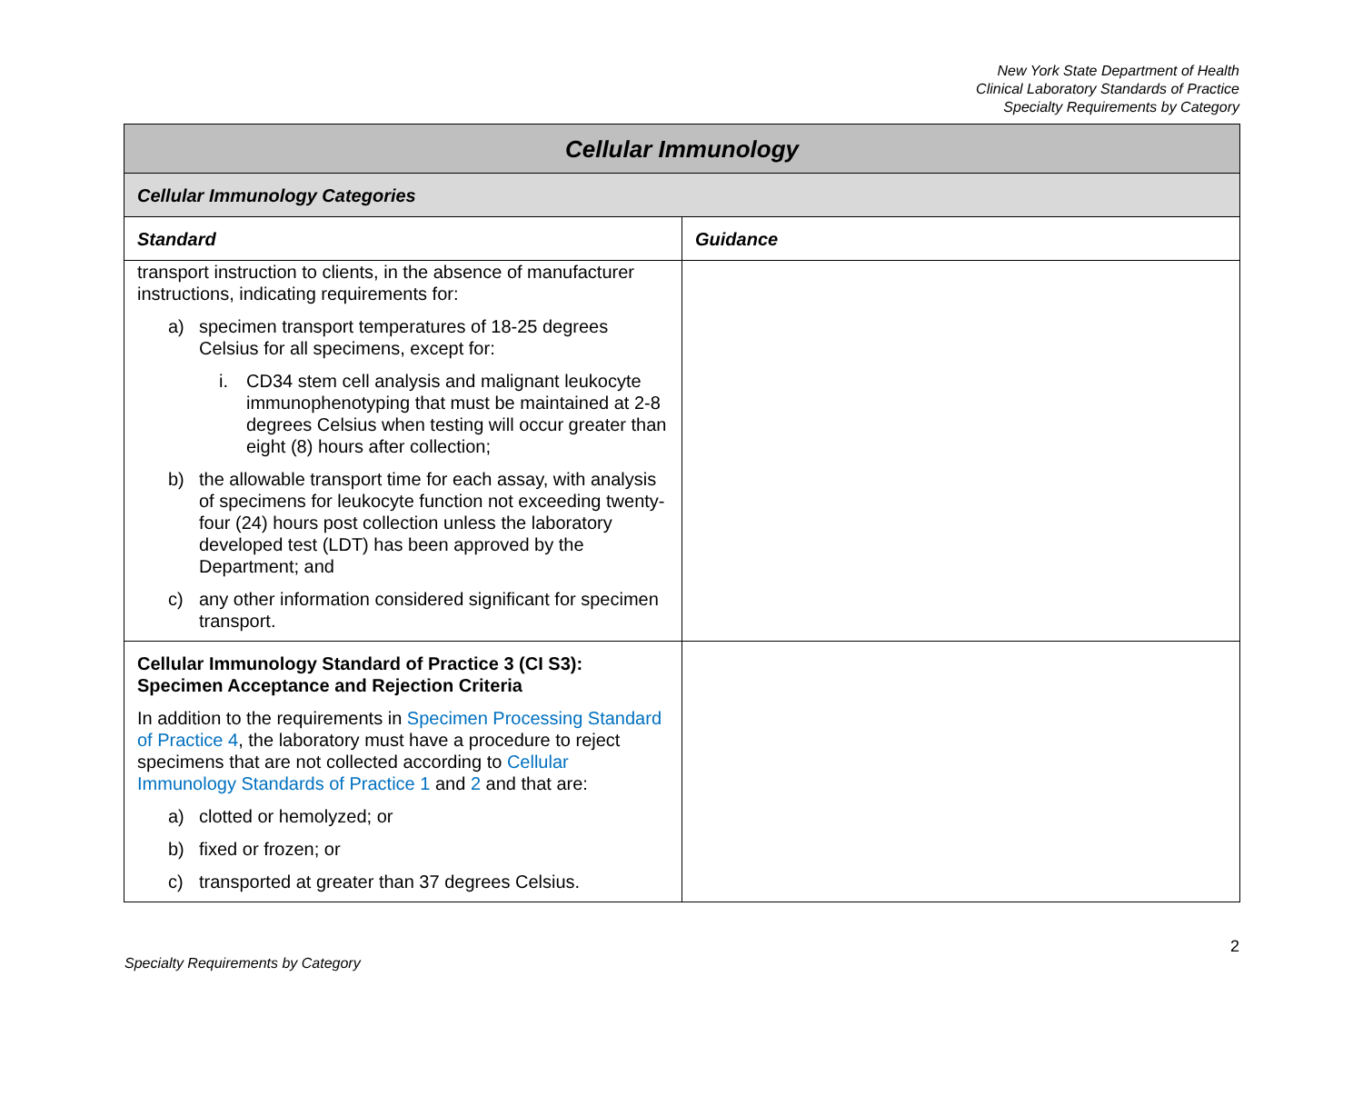New York State Department of Health
Clinical Laboratory Standards of Practice
Specialty Requirements by Category
| Cellular Immunology | |
| --- | --- |
| Cellular Immunology Categories | |
| Standard | Guidance |
| transport instruction to clients, in the absence of manufacturer instructions, indicating requirements for: a) specimen transport temperatures of 18-25 degrees Celsius for all specimens, except for: i. CD34 stem cell analysis and malignant leukocyte immunophenotyping that must be maintained at 2-8 degrees Celsius when testing will occur greater than eight (8) hours after collection; b) the allowable transport time for each assay, with analysis of specimens for leukocyte function not exceeding twenty-four (24) hours post collection unless the laboratory developed test (LDT) has been approved by the Department; and c) any other information considered significant for specimen transport. | |
| Cellular Immunology Standard of Practice 3 (CI S3): Specimen Acceptance and Rejection Criteria In addition to the requirements in Specimen Processing Standard of Practice 4 , the laboratory must have a procedure to reject specimens that are not collected according to Cellular Immunology Standards of Practice 1 and 2 and that are: a) clotted or hemolyzed; or b) fixed or frozen; or c) transported at greater than 37 degrees Celsius. | |
Specialty Requirements by Category 2